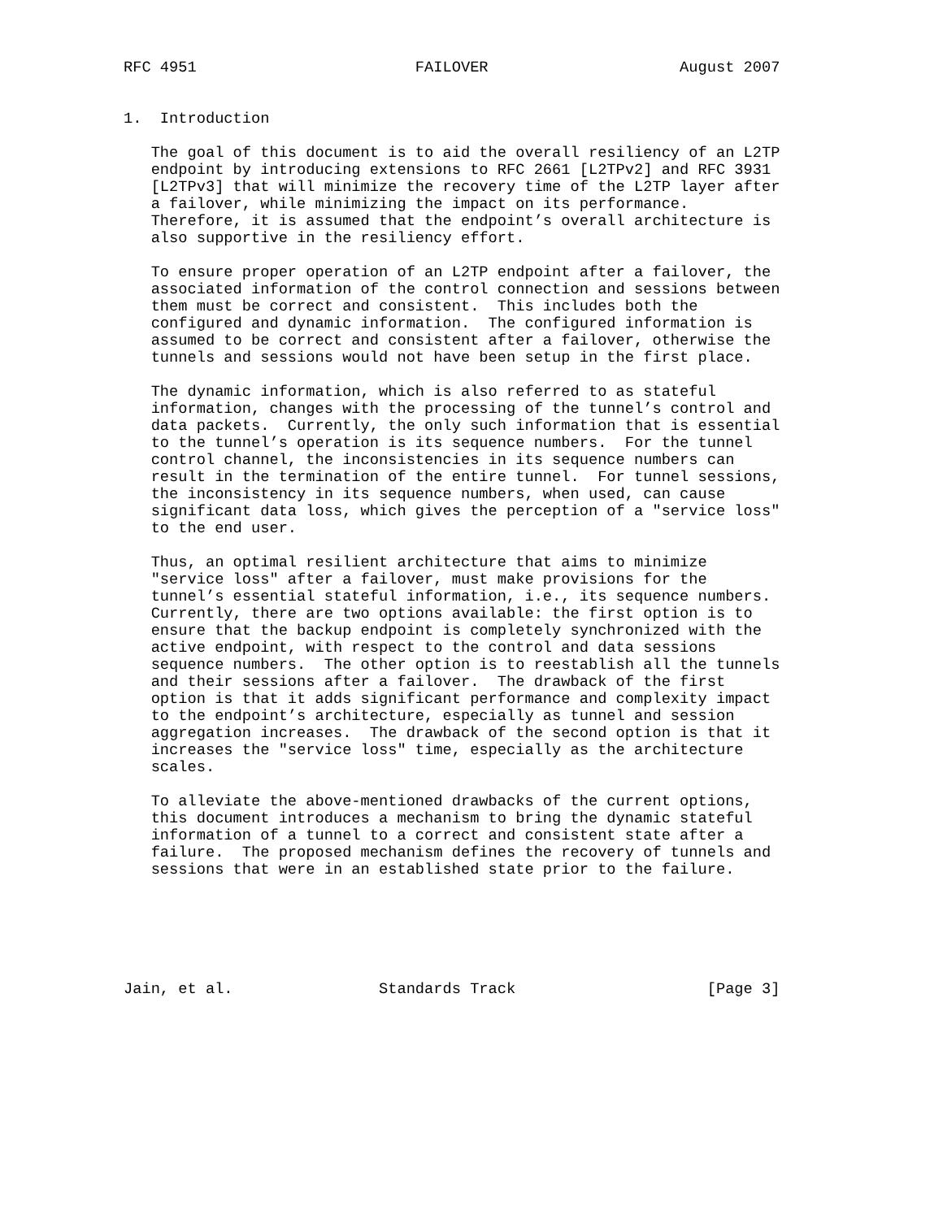RFC 4951                        FAILOVER                     August 2007


1.  Introduction

   The goal of this document is to aid the overall resiliency of an L2TP
   endpoint by introducing extensions to RFC 2661 [L2TPv2] and RFC 3931
   [L2TPv3] that will minimize the recovery time of the L2TP layer after
   a failover, while minimizing the impact on its performance.
   Therefore, it is assumed that the endpoint’s overall architecture is
   also supportive in the resiliency effort.

   To ensure proper operation of an L2TP endpoint after a failover, the
   associated information of the control connection and sessions between
   them must be correct and consistent.  This includes both the
   configured and dynamic information.  The configured information is
   assumed to be correct and consistent after a failover, otherwise the
   tunnels and sessions would not have been setup in the first place.

   The dynamic information, which is also referred to as stateful
   information, changes with the processing of the tunnel’s control and
   data packets.  Currently, the only such information that is essential
   to the tunnel’s operation is its sequence numbers.  For the tunnel
   control channel, the inconsistencies in its sequence numbers can
   result in the termination of the entire tunnel.  For tunnel sessions,
   the inconsistency in its sequence numbers, when used, can cause
   significant data loss, which gives the perception of a "service loss"
   to the end user.

   Thus, an optimal resilient architecture that aims to minimize
   "service loss" after a failover, must make provisions for the
   tunnel’s essential stateful information, i.e., its sequence numbers.
   Currently, there are two options available: the first option is to
   ensure that the backup endpoint is completely synchronized with the
   active endpoint, with respect to the control and data sessions
   sequence numbers.  The other option is to reestablish all the tunnels
   and their sessions after a failover.  The drawback of the first
   option is that it adds significant performance and complexity impact
   to the endpoint’s architecture, especially as tunnel and session
   aggregation increases.  The drawback of the second option is that it
   increases the "service loss" time, especially as the architecture
   scales.

   To alleviate the above-mentioned drawbacks of the current options,
   this document introduces a mechanism to bring the dynamic stateful
   information of a tunnel to a correct and consistent state after a
   failure.  The proposed mechanism defines the recovery of tunnels and
   sessions that were in an established state prior to the failure.






Jain, et al.                Standards Track                     [Page 3]